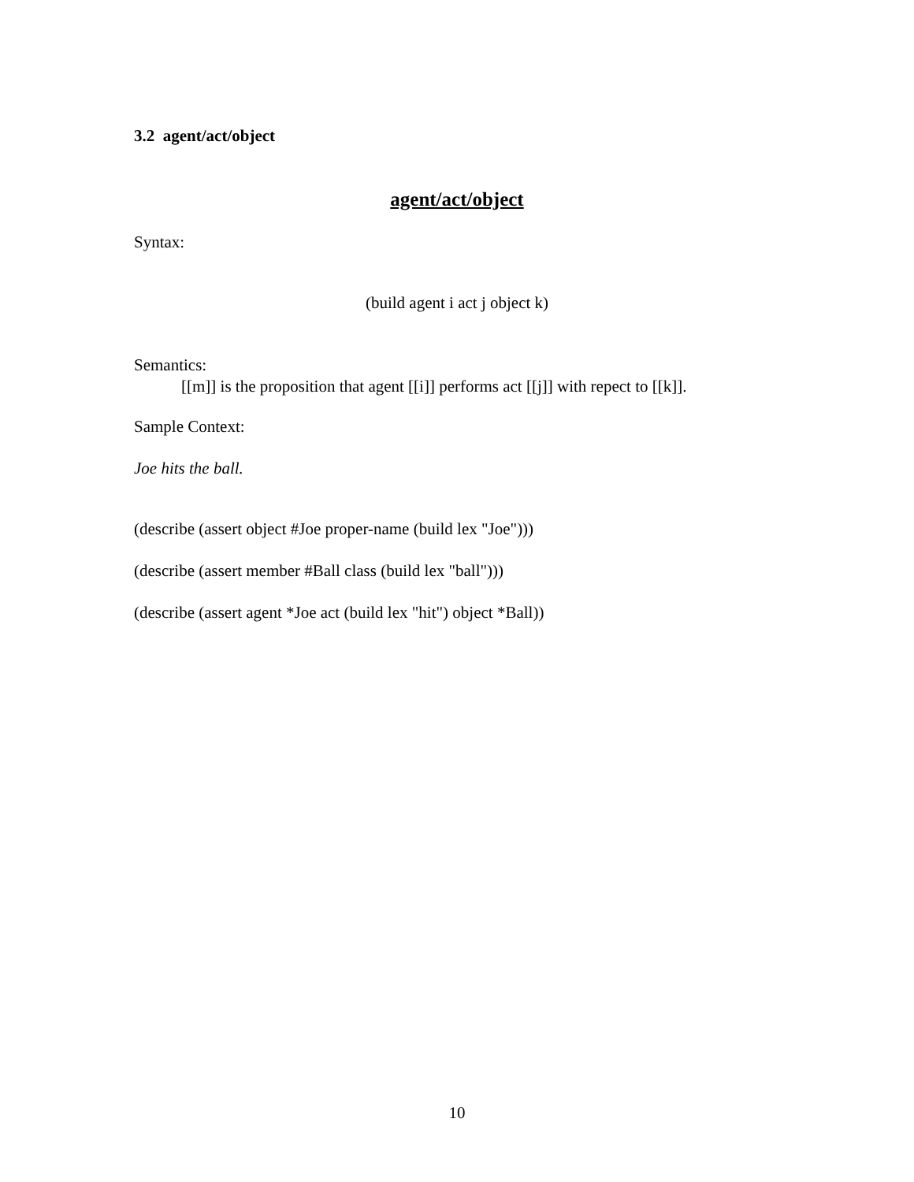3.2 agent/act/object
agent/act/object
Syntax:
(build agent i act j object k)
Semantics:
[[m]] is the proposition that agent [[i]] performs act [[j]] with repect to [[k]].
Sample Context:
Joe hits the ball.
(describe (assert object #Joe proper-name (build lex "Joe")))
(describe (assert member #Ball class (build lex "ball")))
(describe (assert agent *Joe act (build lex "hit") object *Ball))
10